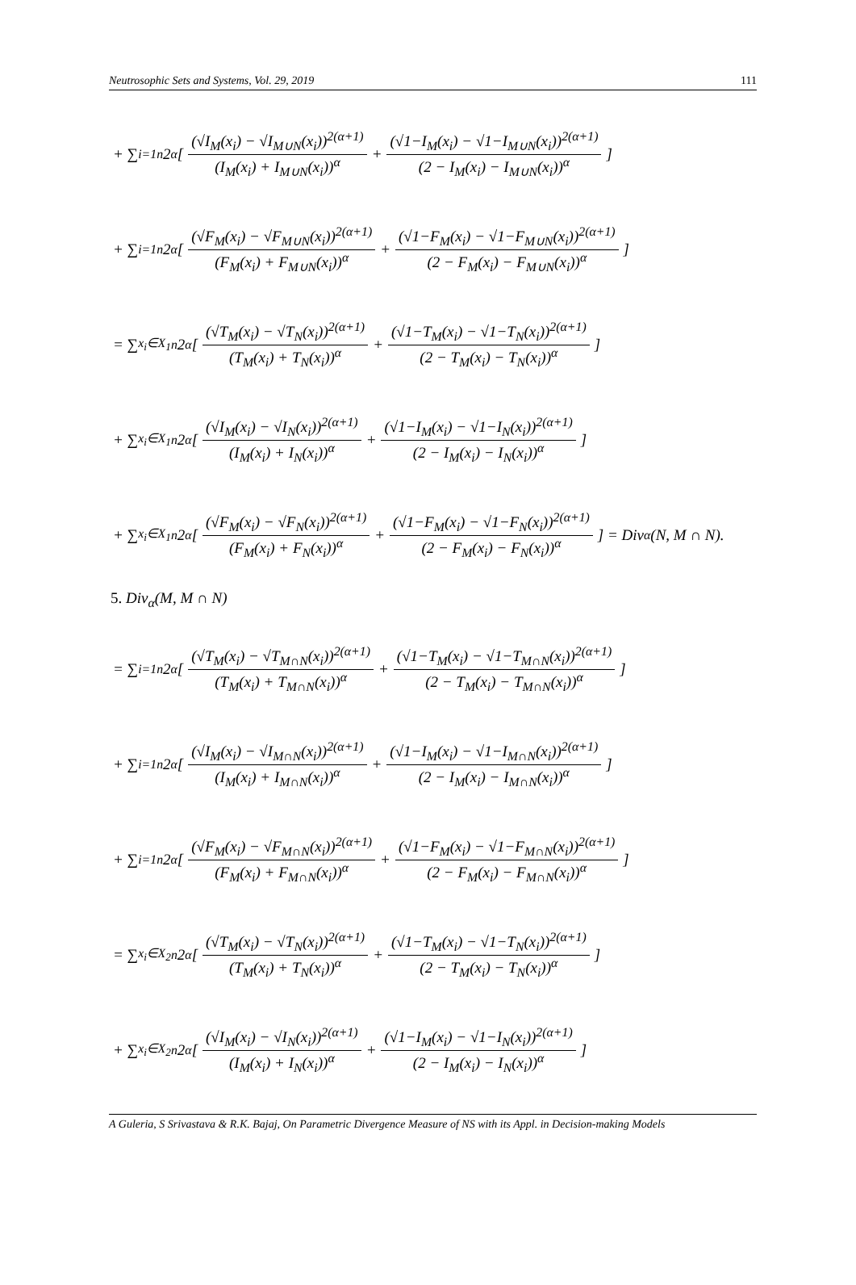Neutrosophic Sets and Systems, Vol. 29, 2019 111
+ ∑<sub>i=1</sub><sup>n</sup> 2<sup>α</sup> [ (√I<sub>M</sub>(x<sub>i</sub>) − √I<sub>M∪N</sub>(x<sub>i</sub>))<sup>2(α+1)</sup> (I<sub>M</sub>(x<sub>i</sub>) + I<sub>M∪N</sub>(x<sub>i</sub>))<sup>α</sup> + (√1−I<sub>M</sub>(x<sub>i</sub>) − √1−I<sub>M∪N</sub>(x<sub>i</sub>))<sup>2(α+1)</sup> (2 − I<sub>M</sub>(x<sub>i</sub>) − I<sub>M∪N</sub>(x<sub>i</sub>))<sup>α</sup> ]
+ ∑<sub>i=1</sub><sup>n</sup> 2<sup>α</sup> [ (√F<sub>M</sub>(x<sub>i</sub>) − √F<sub>M∪N</sub>(x<sub>i</sub>))<sup>2(α+1)</sup> (F<sub>M</sub>(x<sub>i</sub>) + F<sub>M∪N</sub>(x<sub>i</sub>))<sup>α</sup> + (√1−F<sub>M</sub>(x<sub>i</sub>) − √1−F<sub>M∪N</sub>(x<sub>i</sub>))<sup>2(α+1)</sup> (2 − F<sub>M</sub>(x<sub>i</sub>) − F<sub>M∪N</sub>(x<sub>i</sub>))<sup>α</sup> ]
= ∑<sub>x<sub>i</sub>∈X<sub>1</sub></sub><sup>n</sup> 2<sup>α</sup> [ (√T<sub>M</sub>(x<sub>i</sub>) − √T<sub>N</sub>(x<sub>i</sub>))<sup>2(α+1)</sup> (T<sub>M</sub>(x<sub>i</sub>) + T<sub>N</sub>(x<sub>i</sub>))<sup>α</sup> + (√1−T<sub>M</sub>(x<sub>i</sub>) − √1−T<sub>N</sub>(x<sub>i</sub>))<sup>2(α+1)</sup> (2 − T<sub>M</sub>(x<sub>i</sub>) − T<sub>N</sub>(x<sub>i</sub>))<sup>α</sup> ]
+ ∑<sub>x<sub>i</sub>∈X<sub>1</sub></sub><sup>n</sup> 2<sup>α</sup> [ (√I<sub>M</sub>(x<sub>i</sub>) − √I<sub>N</sub>(x<sub>i</sub>))<sup>2(α+1)</sup> (I<sub>M</sub>(x<sub>i</sub>) + I<sub>N</sub>(x<sub>i</sub>))<sup>α</sup> + (√1−I<sub>M</sub>(x<sub>i</sub>) − √1−I<sub>N</sub>(x<sub>i</sub>))<sup>2(α+1)</sup> (2 − I<sub>M</sub>(x<sub>i</sub>) − I<sub>N</sub>(x<sub>i</sub>))<sup>α</sup> ]
+ ∑<sub>x<sub>i</sub>∈X<sub>1</sub></sub><sup>n</sup> 2<sup>α</sup> [ (√F<sub>M</sub>(x<sub>i</sub>) − √F<sub>N</sub>(x<sub>i</sub>))<sup>2(α+1)</sup> (F<sub>M</sub>(x<sub>i</sub>) + F<sub>N</sub>(x<sub>i</sub>))<sup>α</sup> + (√1−F<sub>M</sub>(x<sub>i</sub>) − √1−F<sub>N</sub>(x<sub>i</sub>))<sup>2(α+1)</sup> (2 − F<sub>M</sub>(x<sub>i</sub>) − F<sub>N</sub>(x<sub>i</sub>))<sup>α</sup> ] = Div<sub>α</sub>(N, M ∩ N).
5. Div<sub>α</sub>(M, M ∩ N)
= ∑<sub>i=1</sub><sup>n</sup> 2<sup>α</sup> [ (√T<sub>M</sub>(x<sub>i</sub>) − √T<sub>M∩N</sub>(x<sub>i</sub>))<sup>2(α+1)</sup> (T<sub>M</sub>(x<sub>i</sub>) + T<sub>M∩N</sub>(x<sub>i</sub>))<sup>α</sup> + (√1−T<sub>M</sub>(x<sub>i</sub>) − √1−T<sub>M∩N</sub>(x<sub>i</sub>))<sup>2(α+1)</sup> (2 − T<sub>M</sub>(x<sub>i</sub>) − T<sub>M∩N</sub>(x<sub>i</sub>))<sup>α</sup> ]
+ ∑<sub>i=1</sub><sup>n</sup> 2<sup>α</sup> [ (√I<sub>M</sub>(x<sub>i</sub>) − √I<sub>M∩N</sub>(x<sub>i</sub>))<sup>2(α+1)</sup> (I<sub>M</sub>(x<sub>i</sub>) + I<sub>M∩N</sub>(x<sub>i</sub>))<sup>α</sup> + (√1−I<sub>M</sub>(x<sub>i</sub>) − √1−I<sub>M∩N</sub>(x<sub>i</sub>))<sup>2(α+1)</sup> (2 − I<sub>M</sub>(x<sub>i</sub>) − I<sub>M∩N</sub>(x<sub>i</sub>))<sup>α</sup> ]
+ ∑<sub>i=1</sub><sup>n</sup> 2<sup>α</sup> [ (√F<sub>M</sub>(x<sub>i</sub>) − √F<sub>M∩N</sub>(x<sub>i</sub>))<sup>2(α+1)</sup> (F<sub>M</sub>(x<sub>i</sub>) + F<sub>M∩N</sub>(x<sub>i</sub>))<sup>α</sup> + (√1−F<sub>M</sub>(x<sub>i</sub>) − √1−F<sub>M∩N</sub>(x<sub>i</sub>))<sup>2(α+1)</sup> (2 − F<sub>M</sub>(x<sub>i</sub>) − F<sub>M∩N</sub>(x<sub>i</sub>))<sup>α</sup> ]
= ∑<sub>x<sub>i</sub>∈X<sub>2</sub></sub><sup>n</sup> 2<sup>α</sup> [ (√T<sub>M</sub>(x<sub>i</sub>) − √T<sub>N</sub>(x<sub>i</sub>))<sup>2(α+1)</sup> (T<sub>M</sub>(x<sub>i</sub>) + T<sub>N</sub>(x<sub>i</sub>))<sup>α</sup> + (√1−T<sub>M</sub>(x<sub>i</sub>) − √1−T<sub>N</sub>(x<sub>i</sub>))<sup>2(α+1)</sup> (2 − T<sub>M</sub>(x<sub>i</sub>) − T<sub>N</sub>(x<sub>i</sub>))<sup>α</sup> ]
+ ∑<sub>x<sub>i</sub>∈X<sub>2</sub></sub><sup>n</sup> 2<sup>α</sup> [ (√I<sub>M</sub>(x<sub>i</sub>) − √I<sub>N</sub>(x<sub>i</sub>))<sup>2(α+1)</sup> (I<sub>M</sub>(x<sub>i</sub>) + I<sub>N</sub>(x<sub>i</sub>))<sup>α</sup> + (√1−I<sub>M</sub>(x<sub>i</sub>) − √1−I<sub>N</sub>(x<sub>i</sub>))<sup>2(α+1)</sup> (2 − I<sub>M</sub>(x<sub>i</sub>) − I<sub>N</sub>(x<sub>i</sub>))<sup>α</sup> ]
A Guleria, S Srivastava & R.K. Bajaj, On Parametric Divergence Measure of NS with its Appl. in Decision-making Models